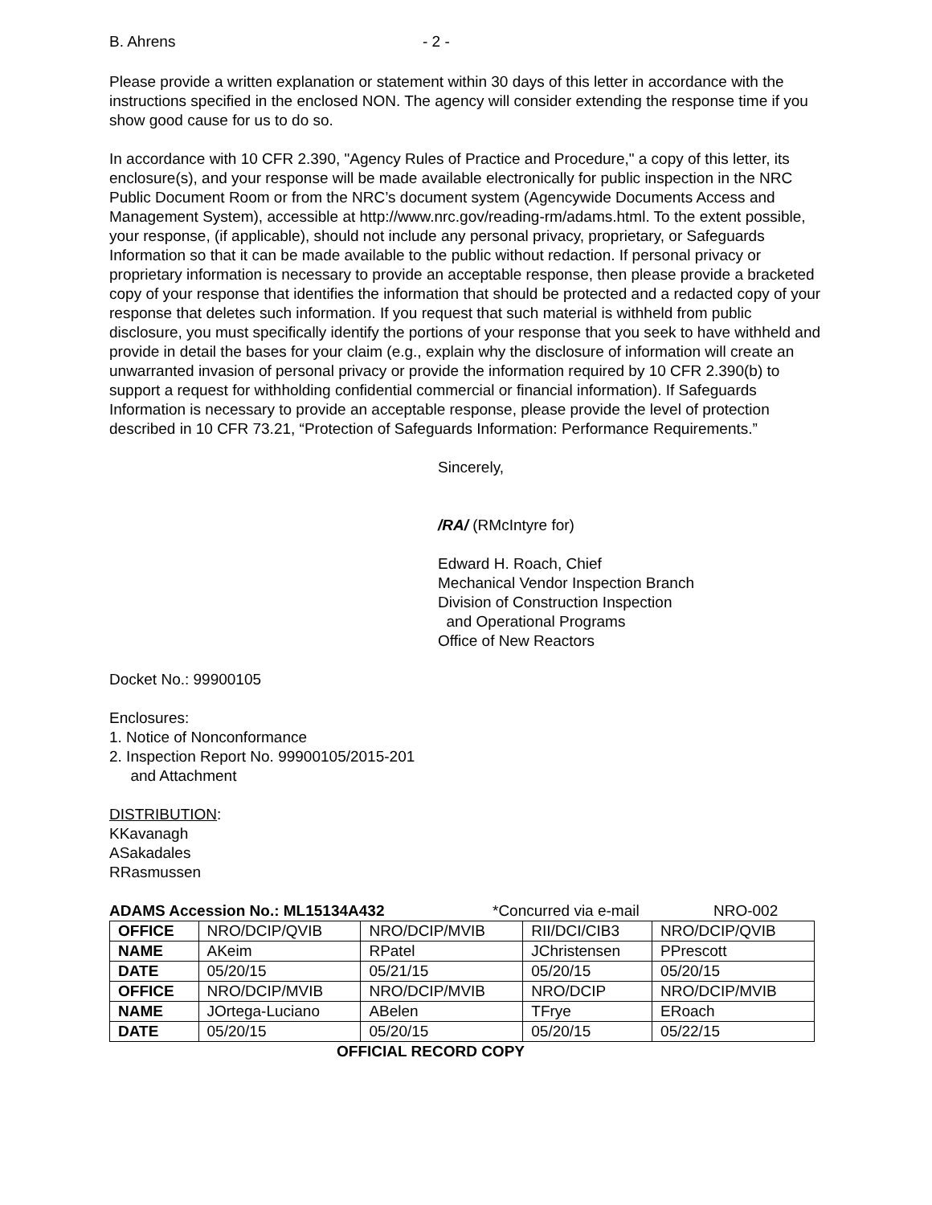B. Ahrens - 2 -
Please provide a written explanation or statement within 30 days of this letter in accordance with the instructions specified in the enclosed NON. The agency will consider extending the response time if you show good cause for us to do so.
In accordance with 10 CFR 2.390, "Agency Rules of Practice and Procedure," a copy of this letter, its enclosure(s), and your response will be made available electronically for public inspection in the NRC Public Document Room or from the NRC’s document system (Agencywide Documents Access and Management System), accessible at http://www.nrc.gov/reading-rm/adams.html. To the extent possible, your response, (if applicable), should not include any personal privacy, proprietary, or Safeguards Information so that it can be made available to the public without redaction. If personal privacy or proprietary information is necessary to provide an acceptable response, then please provide a bracketed copy of your response that identifies the information that should be protected and a redacted copy of your response that deletes such information. If you request that such material is withheld from public disclosure, you must specifically identify the portions of your response that you seek to have withheld and provide in detail the bases for your claim (e.g., explain why the disclosure of information will create an unwarranted invasion of personal privacy or provide the information required by 10 CFR 2.390(b) to support a request for withholding confidential commercial or financial information). If Safeguards Information is necessary to provide an acceptable response, please provide the level of protection described in 10 CFR 73.21, “Protection of Safeguards Information: Performance Requirements.”
Sincerely,
/RA/ (RMcIntyre for)
Edward H. Roach, Chief
Mechanical Vendor Inspection Branch
Division of Construction Inspection
and Operational Programs
Office of New Reactors
Docket No.: 99900105
Enclosures:
1. Notice of Nonconformance
2. Inspection Report No. 99900105/2015-201
and Attachment
DISTRIBUTION:
KKavanagh
ASakadales
RRasmussen
ADAMS Accession No.: ML15134A432 *Concurred via e-mail NRO-002
| OFFICE | NRO/DCIP/QVIB | NRO/DCIP/MVIB | RII/DCI/CIB3 | NRO/DCIP/QVIB |
| NAME | AKeim | RPatel | JChristensen | PPrescott |
| DATE | 05/20/15 | 05/21/15 | 05/20/15 | 05/20/15 |
| OFFICE | NRO/DCIP/MVIB | NRO/DCIP/MVIB | NRO/DCIP | NRO/DCIP/MVIB |
| NAME | JOrtega-Luciano | ABelen | TFrye | ERoach |
| DATE | 05/20/15 | 05/20/15 | 05/20/15 | 05/22/15 |
OFFICIAL RECORD COPY